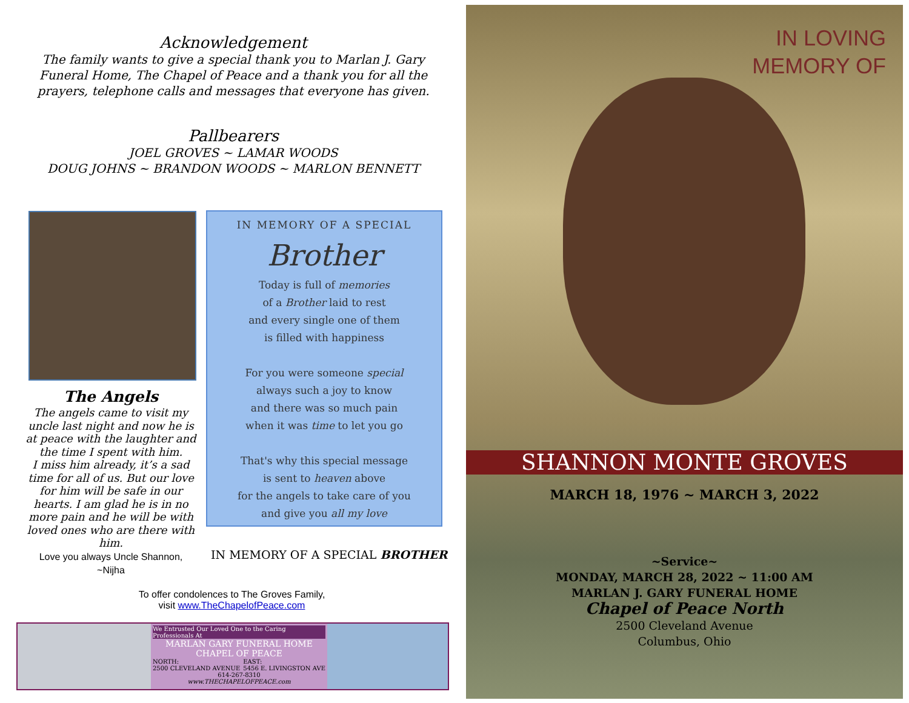Acknowledgement
The family wants to give a special thank you to Marlan J. Gary Funeral Home, The Chapel of Peace and a thank you for all the prayers, telephone calls and messages that everyone has given.
Pallbearers
JOEL GROVES ~ LAMAR WOODS
DOUG JOHNS ~ BRANDON WOODS ~ MARLON BENNETT
The Angels
The angels came to visit my uncle last night and now he is at peace with the laughter and the time I spent with him.
I miss him already, it’s a sad time for all of us. But our love for him will be safe in our hearts. I am glad he is in no more pain and he will be with loved ones who are there with him.
Love you always Uncle Shannon,
~Nijha
IN MEMORY OF A SPECIAL
Brother
Today is full of memories
of a Brother laid to rest
and every single one of them
is filled with happiness
For you were someone special
always such a joy to know
and there was so much pain
when it was time to let you go
That's why this special message
is sent to heaven above
for the angels to take care of you
and give you all my love
IN MEMORY OF A SPECIAL BROTHER
To offer condolences to The Groves Family,
visit www.TheChapelofPeace.com
We Entrusted Our Loved One to the Caring Professionals At
MARLAN GARY FUNERAL HOME
CHAPEL OF PEACE
NORTH:
2500 CLEVELAND AVENUE EAST:
5456 E. LIVINGSTON AVE
614-267-8310
www.THECHAPELOFPEACE.com
IN LOVING
MEMORY OF
SHANNON MONTE GROVES
MARCH 18, 1976 ~ MARCH 3, 2022
~Service~
MONDAY, MARCH 28, 2022 ~ 11:00 AM
MARLAN J. GARY FUNERAL HOME
Chapel of Peace North
2500 Cleveland Avenue
Columbus, Ohio